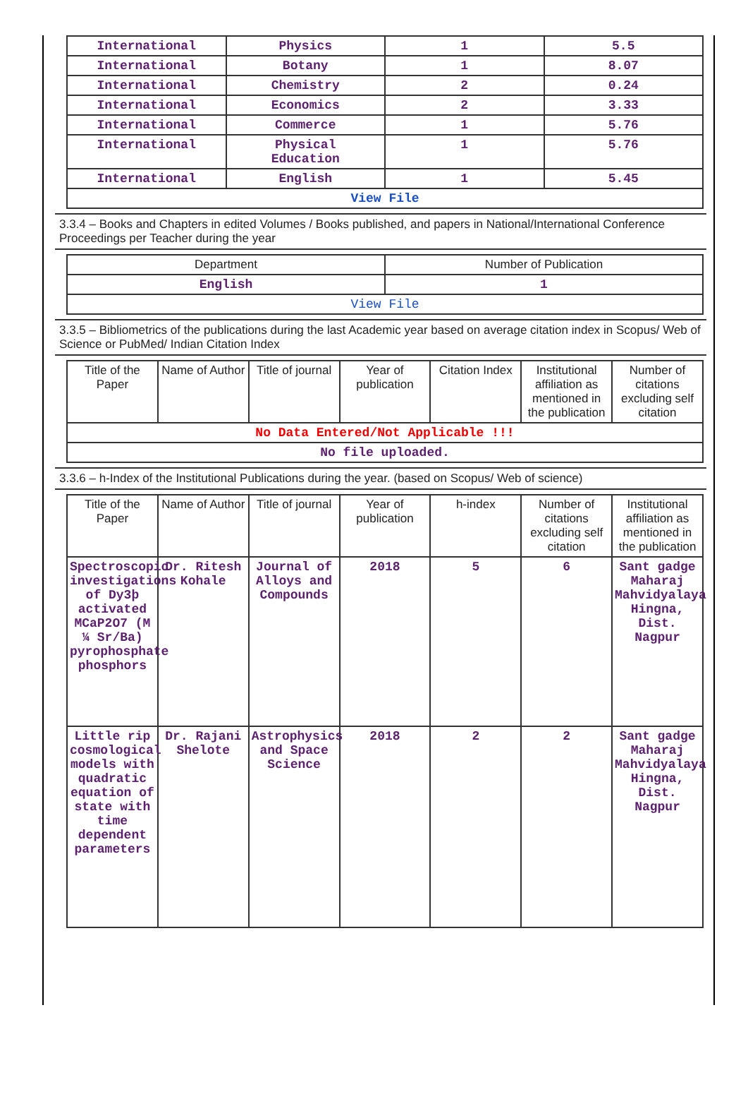| International | Physics | 1 | 5.5 |
| International | Botany | 1 | 8.07 |
| International | Chemistry | 2 | 0.24 |
| International | Economics | 2 | 3.33 |
| International | Commerce | 1 | 5.76 |
| International | Physical Education | 1 | 5.76 |
| International | English | 1 | 5.45 |
| View File | | | |
3.3.4 – Books and Chapters in edited Volumes / Books published, and papers in National/International Conference Proceedings per Teacher during the year
| Department | Number of Publication |
| --- | --- |
| English | 1 |
| View File | |
3.3.5 – Bibliometrics of the publications during the last Academic year based on average citation index in Scopus/ Web of Science or PubMed/ Indian Citation Index
| Title of the Paper | Name of Author | Title of journal | Year of publication | Citation Index | Institutional affiliation as mentioned in the publication | Number of citations excluding self citation |
| --- | --- | --- | --- | --- | --- | --- |
| No Data Entered/Not Applicable !!! | | | | | | |
| No file uploaded. | | | | | | |
3.3.6 – h-Index of the Institutional Publications during the year. (based on Scopus/ Web of science)
| Title of the Paper | Name of Author | Title of journal | Year of publication | h-index | Number of citations excluding self citation | Institutional affiliation as mentioned in the publication |
| --- | --- | --- | --- | --- | --- | --- |
| Spectroscopic investigations of Dy3þ activated MCaP2O7 (M ¼ Sr/Ba) pyrophosphate phosphors | Dr. Ritesh Kohale | Journal of Alloys and Compounds | 2018 | 5 | 6 | Sant gadge Maharaj Mahvidyalaya Hingna, Dist. Nagpur |
| Little rip cosmological models with quadratic equation of state with time dependent parameters | Dr. Rajani Shelote | Astrophysics and Space Science | 2018 | 2 | 2 | Sant gadge Maharaj Mahvidyalaya Hingna, Dist. Nagpur |